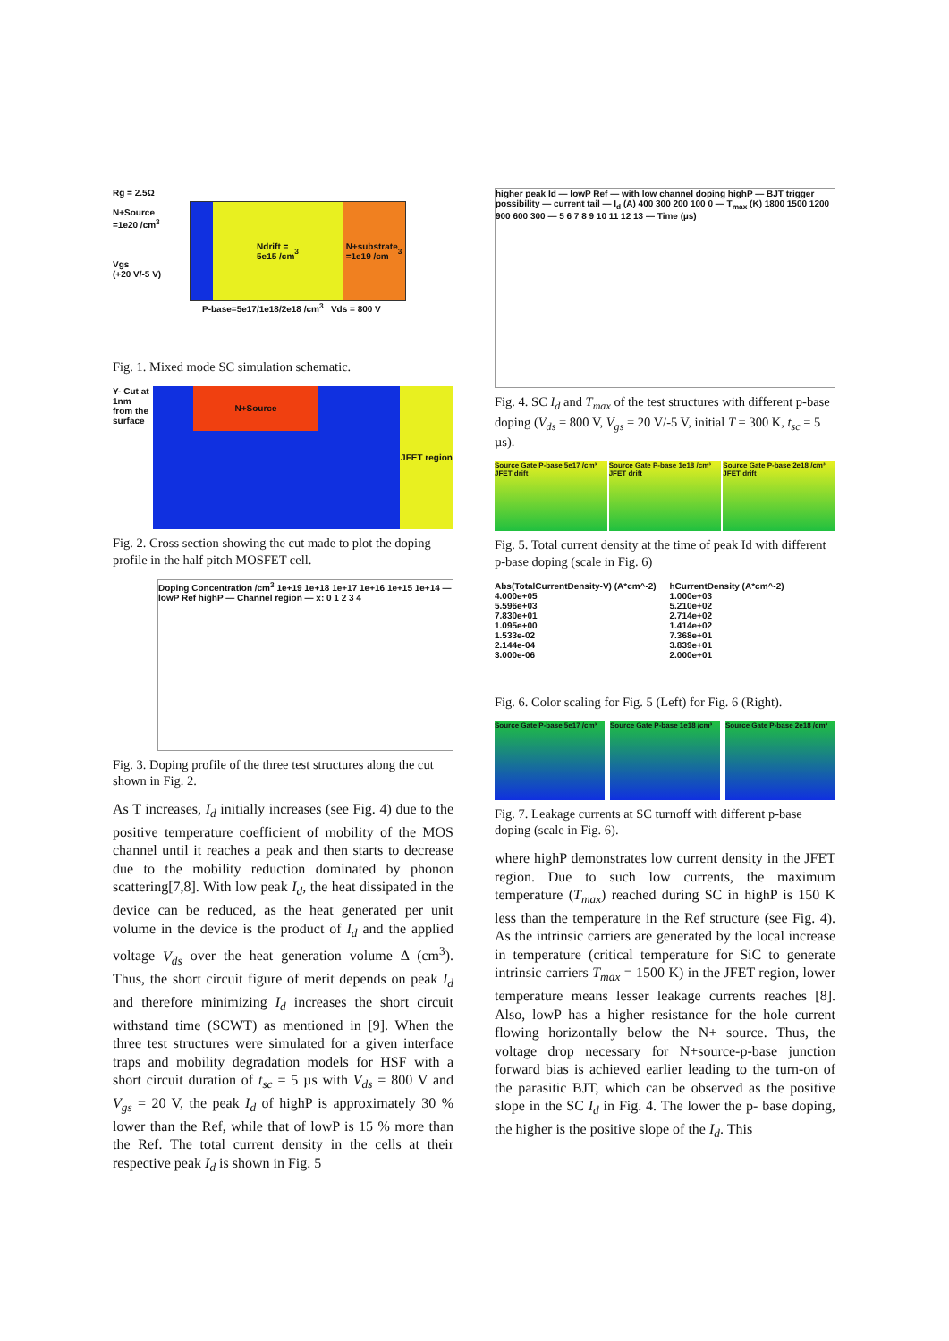Rg = 2.5Ω
N+Source
=1e20 /cm<sup>3</sup>
Vgs
(+20 V/-5 V)
Ndrift =
5e15 /cm<sup>3</sup>
N+substrate
=1e19 /cm<sup>3</sup>
P-base=5e17/1e18/2e18 /cm<sup>3</sup> Vds = 800 V
Fig. 1. Mixed mode SC simulation schematic.
Y- Cut at 1nm from the surface
N+Source
JFET region
Fig. 2. Cross section showing the cut made to plot the doping profile in the half pitch MOSFET cell.
Doping Concentration /cm<sup>3</sup> 1e+19 1e+18 1e+17 1e+16 1e+15 1e+14 — lowP Ref highP — Channel region — x: 0 1 2 3 4
Fig. 3. Doping profile of the three test structures along the cut shown in Fig. 2.
As T increases, I<sub>d</sub> initially increases (see Fig. 4) due to the positive temperature coefficient of mobility of the MOS channel until it reaches a peak and then starts to decrease due to the mobility reduction dominated by phonon scattering[7,8]. With low peak I<sub>d</sub>, the heat dissipated in the device can be reduced, as the heat generated per unit volume in the device is the product of I<sub>d</sub> and the applied voltage V<sub>ds</sub> over the heat generation volume Δ (cm<sup>3</sup>). Thus, the short circuit figure of merit depends on peak I<sub>d</sub> and therefore minimizing I<sub>d</sub> increases the short circuit withstand time (SCWT) as mentioned in [9]. When the three test structures were simulated for a given interface traps and mobility degradation models for HSF with a short circuit duration of t<sub>sc</sub> = 5 µs with V<sub>ds</sub> = 800 V and V<sub>gs</sub> = 20 V, the peak I<sub>d</sub> of highP is approximately 30 % lower than the Ref, while that of lowP is 15 % more than the Ref. The total current density in the cells at their respective peak I<sub>d</sub> is shown in Fig. 5
higher peak Id — lowP Ref — with low channel doping highP — BJT trigger possibility — current tail — I<sub>d</sub> (A) 400 300 200 100 0 — T<sub>max</sub> (K) 1800 1500 1200 900 600 300 — 5 6 7 8 9 10 11 12 13 — Time (µs)
Fig. 4. SC I<sub>d</sub> and T<sub>max</sub> of the test structures with different p-base doping (V<sub>ds</sub> = 800 V, V<sub>gs</sub> = 20 V/-5 V, initial T = 300 K, t<sub>sc</sub> = 5 µs).
Source Gate P-base 5e17 /cm³ JFET drift
Source Gate P-base 1e18 /cm³ JFET drift
Source Gate P-base 2e18 /cm³ JFET drift
Fig. 5. Total current density at the time of peak Id with different p-base doping (scale in Fig. 6)
Abs(TotalCurrentDensity-V) (A*cm^-2)
4.000e+05
5.596e+03
7.830e+01
1.095e+00
1.533e-02
2.144e-04
3.000e-06
hCurrentDensity (A*cm^-2)
1.000e+03
5.210e+02
2.714e+02
1.414e+02
7.368e+01
3.839e+01
2.000e+01
Fig. 6. Color scaling for Fig. 5 (Left) for Fig. 6 (Right).
Source Gate P-base 5e17 /cm³ Source Gate P-base 1e18 /cm³ Source Gate P-base 2e18 /cm³
Fig. 7. Leakage currents at SC turnoff with different p-base doping (scale in Fig. 6).
where highP demonstrates low current density in the JFET region. Due to such low currents, the maximum temperature (T<sub>max</sub>) reached during SC in highP is 150 K less than the temperature in the Ref structure (see Fig. 4). As the intrinsic carriers are generated by the local increase in temperature (critical temperature for SiC to generate intrinsic carriers T<sub>max</sub> = 1500 K) in the JFET region, lower temperature means lesser leakage currents reaches [8]. Also, lowP has a higher resistance for the hole current flowing horizontally below the N+ source. Thus, the voltage drop necessary for N+source-p-base junction forward bias is achieved earlier leading to the turn-on of the parasitic BJT, which can be observed as the positive slope in the SC I<sub>d</sub> in Fig. 4. The lower the p- base doping, the higher is the positive slope of the I<sub>d</sub>. This